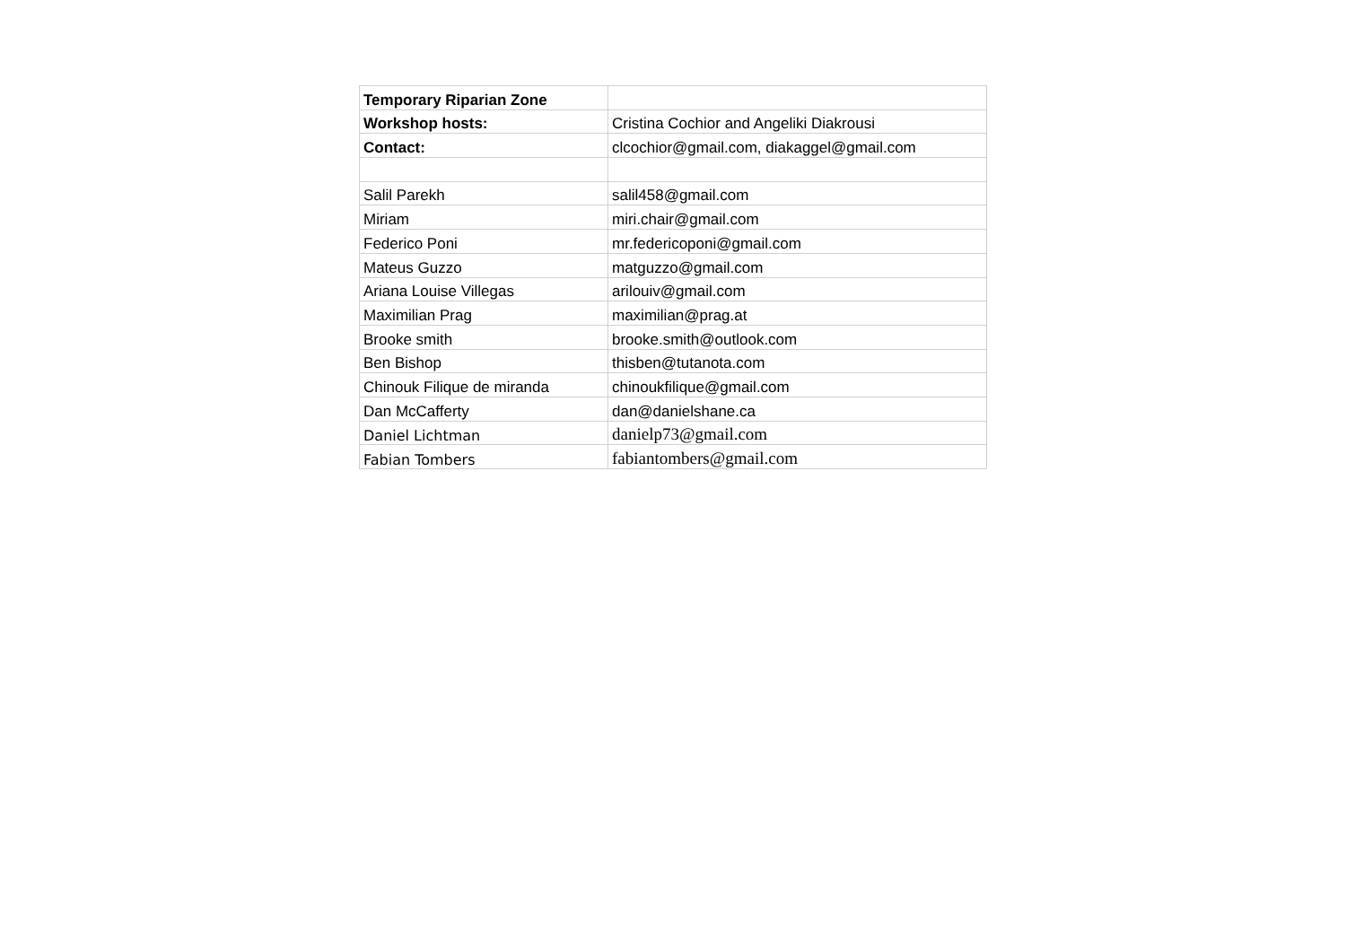| Temporary Riparian Zone | |
| Workshop hosts: | Cristina Cochior and Angeliki Diakrousi |
| Contact: | clcochior@gmail.com, diakaggel@gmail.com |
| Salil Parekh | salil458@gmail.com |
| Miriam | miri.chair@gmail.com |
| Federico Poni | mr.federicoponi@gmail.com |
| Mateus Guzzo | matguzzo@gmail.com |
| Ariana Louise Villegas | arilouiv@gmail.com |
| Maximilian Prag | maximilian@prag.at |
| Brooke smith | brooke.smith@outlook.com |
| Ben Bishop | thisben@tutanota.com |
| Chinouk Filique de miranda | chinoukfilique@gmail.com |
| Dan McCafferty | dan@danielshane.ca |
| Daniel Lichtman | danielp73@gmail.com |
| Fabian Tombers | fabiantombers@gmail.com |